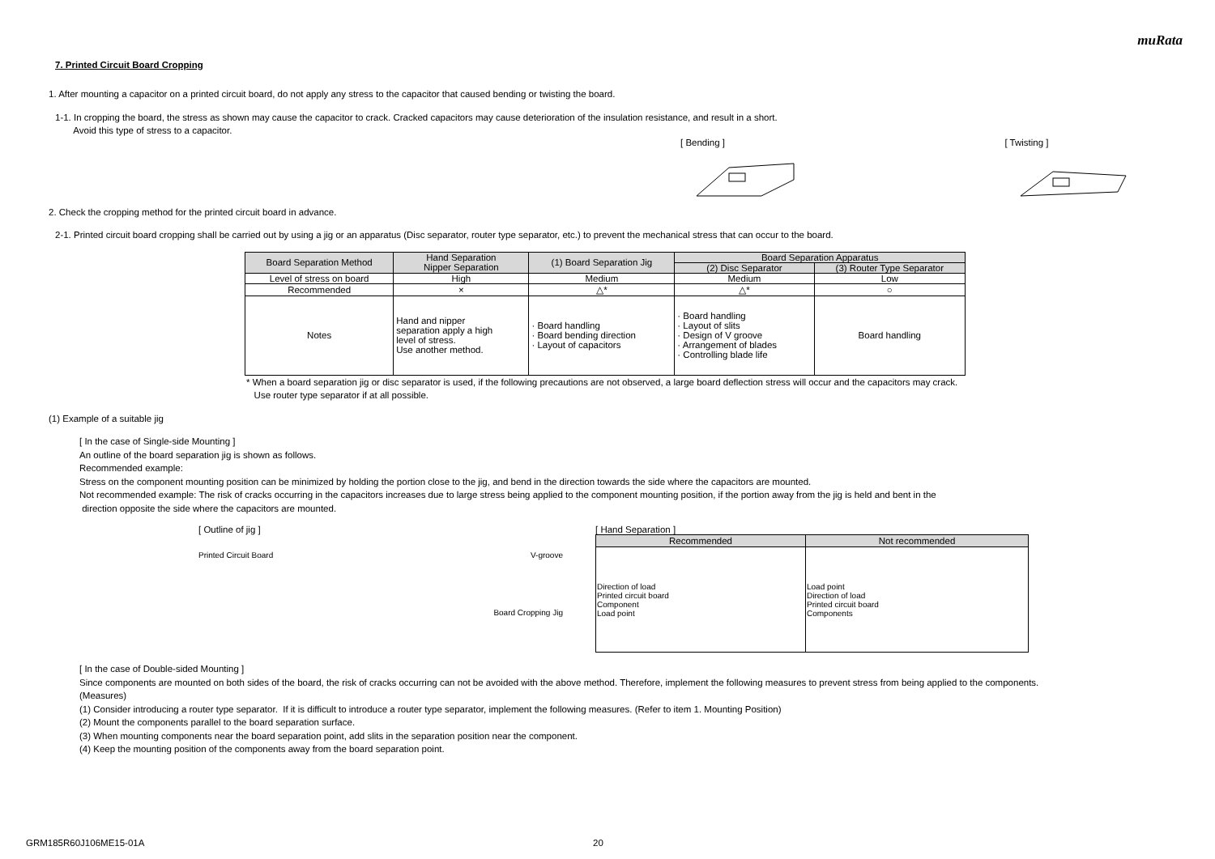muRata
7. Printed Circuit Board Cropping
1. After mounting a capacitor on a printed circuit board, do not apply any stress to the capacitor that caused bending or twisting the board.
1-1. In cropping the board, the stress as shown may cause the capacitor to crack. Cracked capacitors may cause deterioration of the insulation resistance, and result in a short.
Avoid this type of stress to a capacitor.
[ Bending ] [ Twisting ]
2. Check the cropping method for the printed circuit board in advance.
2-1. Printed circuit board cropping shall be carried out by using a jig or an apparatus (Disc separator, router type separator, etc.) to prevent the mechanical stress that can occur to the board.
| Board Separation Method | Hand Separation Nipper Separation | (1) Board Separation Jig | Board Separation Apparatus | |
| --- | --- | --- | --- | --- |
| | | | (2) Disc Separator | (3) Router Type Separator |
| Level of stress on board | High | Medium | Medium | Low |
| Recommended | × | △* | △* | ○ |
| Notes | Hand and nipper separation apply a high level of stress. Use another method. | · Board handling · Board bending direction · Layout of capacitors | · Board handling · Layout of slits · Design of V groove · Arrangement of blades · Controlling blade life | Board handling |
* When a board separation jig or disc separator is used, if the following precautions are not observed, a large board deflection stress will occur and the capacitors may crack.
Use router type separator if at all possible.
(1) Example of a suitable jig
[ In the case of Single-side Mounting ]
An outline of the board separation jig is shown as follows.
Recommended example:
Stress on the component mounting position can be minimized by holding the portion close to the jig, and bend in the direction towards the side where the capacitors are mounted.
Not recommended example: The risk of cracks occurring in the capacitors increases due to large stress being applied to the component mounting position, if the portion away from the jig is held and bent in the
direction opposite the side where the capacitors are mounted.
[ Outline of jig ]
Printed Circuit Board V-groove
Board Cropping Jig
[ Hand Separation ]
| Recommended | Not recommended |
| --- | --- |
| Direction of load Printed circuit board Component Load point | Load point Direction of load Printed circuit board Components |
[ In the case of Double-sided Mounting ]
Since components are mounted on both sides of the board, the risk of cracks occurring can not be avoided with the above method. Therefore, implement the following measures to prevent stress from being applied to the components.
(Measures)
(1) Consider introducing a router type separator. If it is difficult to introduce a router type separator, implement the following measures. (Refer to item 1. Mounting Position)
(2) Mount the components parallel to the board separation surface.
(3) When mounting components near the board separation point, add slits in the separation position near the component.
(4) Keep the mounting position of the components away from the board separation point.
GRM185R60J106ME15-01A 20